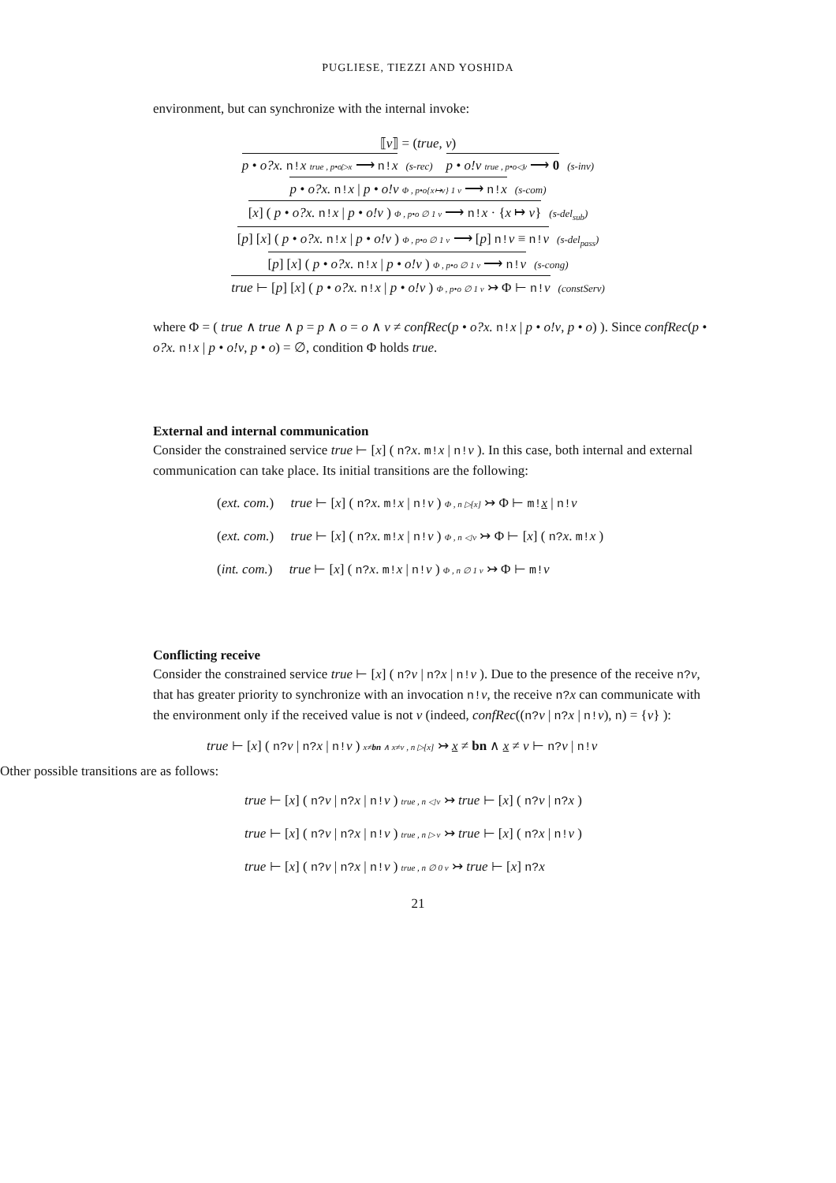PUGLIESE, TIEZZI AND YOSHIDA
environment, but can synchronize with the internal invoke:
⟦v⟧ = (true, v)
p • o?x. n!x true , p•o▷x ⟶ n!x (s-rec) p • o!v true , p•o◁v ⟶ 0 (s-inv)
p • o?x. n!x | p • o!v Φ , p•o{x↦v} 1 v ⟶ n!x (s-com)
[x] ( p • o?x. n!x | p • o!v ) Φ , p•o ∅ 1 v ⟶ n!x · {x ↦ v} (s-del<sub>sub</sub>)
[p] [x] ( p • o?x. n!x | p • o!v ) Φ , p•o ∅ 1 v ⟶ [p] n!v ≡ n!v (s-del<sub>pass</sub>)
[p] [x] ( p • o?x. n!x | p • o!v ) Φ , p•o ∅ 1 v ⟶ n!v (s-cong)
true ⊢ [p] [x] ( p • o?x. n!x | p • o!v ) Φ , p•o ∅ 1 v ↣ Φ ⊢ n!v (constServ)
where Φ = ( true ∧ true ∧ p = p ∧ o = o ∧ v ≠ confRec(p • o?x. n!x | p • o!v, p • o) ). Since confRec(p • o?x. n!x | p • o!v, p • o) = ∅, condition Φ holds true.
External and internal communication
Consider the constrained service true ⊢ [x] ( n?x. m!x | n!v ). In this case, both internal and external communication can take place. Its initial transitions are the following:
(ext. com.) true ⊢ [x] ( n?x. m!x | n!v ) Φ , n ▷[x] ↣ Φ ⊢ m!x | n!v
(ext. com.) true ⊢ [x] ( n?x. m!x | n!v ) Φ , n ◁ v ↣ Φ ⊢ [x] ( n?x. m!x )
(int. com.) true ⊢ [x] ( n?x. m!x | n!v ) Φ , n ∅ 1 v ↣ Φ ⊢ m!v
Conflicting receive
Consider the constrained service true ⊢ [x] ( n?v | n?x | n!v ). Due to the presence of the receive n?v, that has greater priority to synchronize with an invocation n!v, the receive n?x can communicate with the environment only if the received value is not v (indeed, confRec((n?v | n?x | n!v), n) = {v} ):
true ⊢ [x] ( n?v | n?x | n!v ) x≠bn ∧ x≠v , n ▷[x] ↣ x ≠ bn ∧ x ≠ v ⊢ n?v | n!v
Other possible transitions are as follows:
true ⊢ [x] ( n?v | n?x | n!v ) true , n ◁ v ↣ true ⊢ [x] ( n?v | n?x )
true ⊢ [x] ( n?v | n?x | n!v ) true , n ▷ v ↣ true ⊢ [x] ( n?x | n!v )
true ⊢ [x] ( n?v | n?x | n!v ) true , n ∅ 0 v ↣ true ⊢ [x] n?x
21